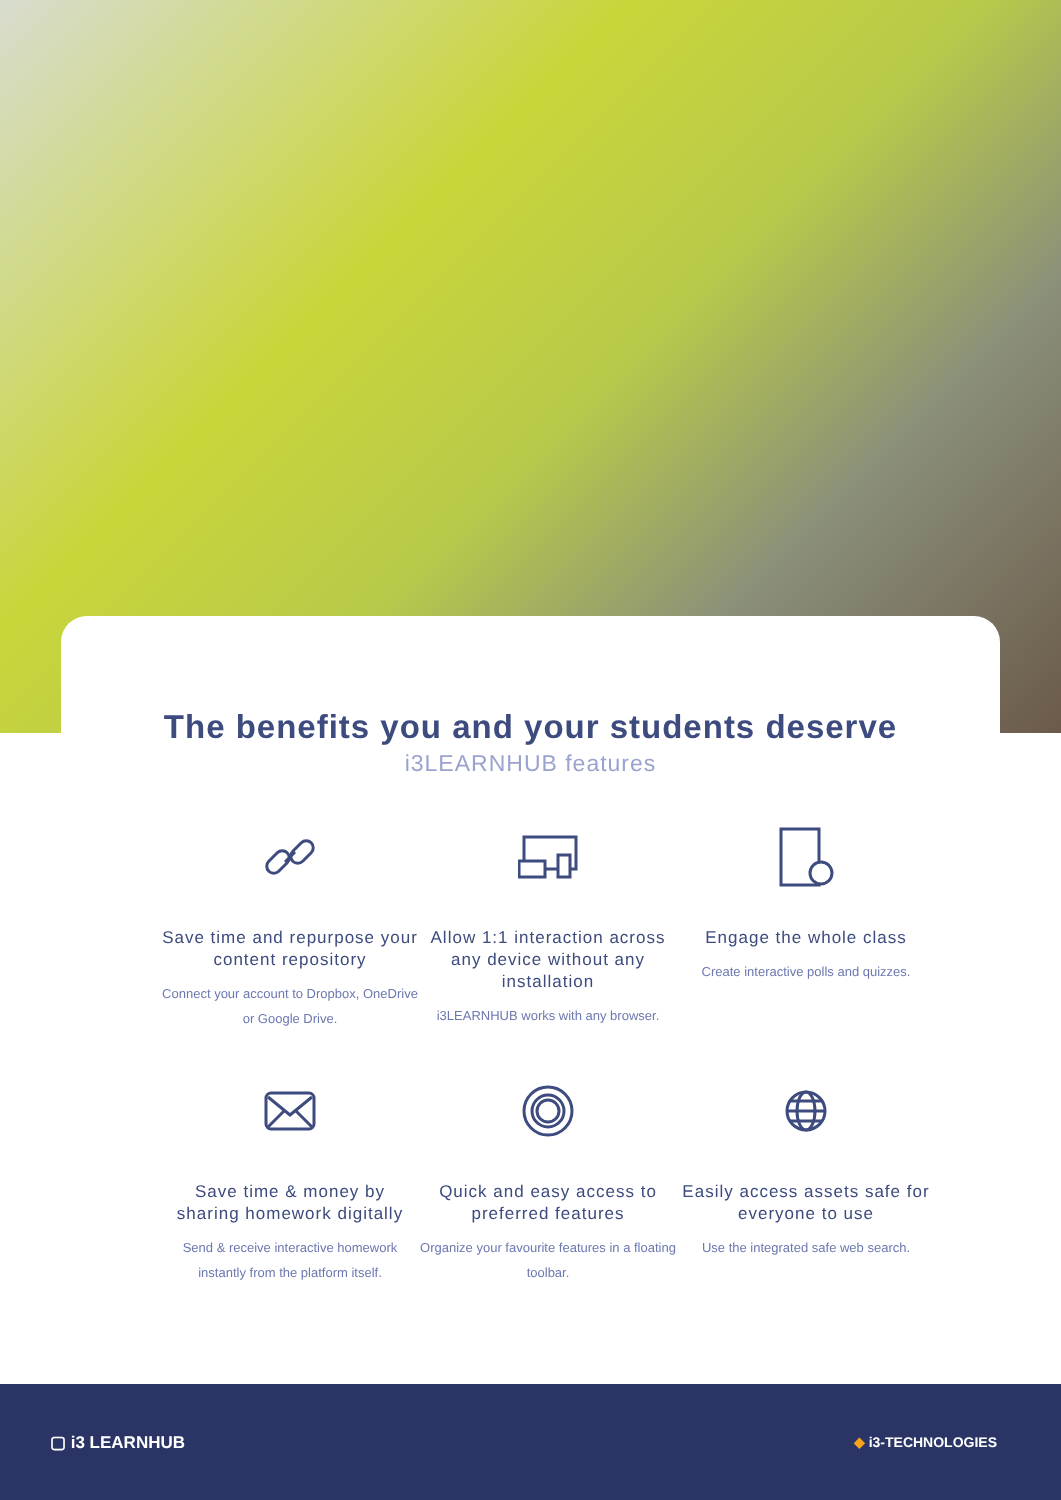The benefits you and your students deserve
i3LEARNHUB features
Save time and repurpose your content repository
Connect your account to Dropbox, OneDrive or Google Drive.
Allow 1:1 interaction across any device without any installation
i3LEARNHUB works with any browser.
Engage the whole class
Create interactive polls and quizzes.
Save time & money by sharing homework digitally
Send & receive interactive homework instantly from the platform itself.
Quick and easy access to preferred features
Organize your favourite features in a floating toolbar.
Easily access assets safe for everyone to use
Use the integrated safe web search.
▢ i3 LEARNHUB
◆ i3-TECHNOLOGIES